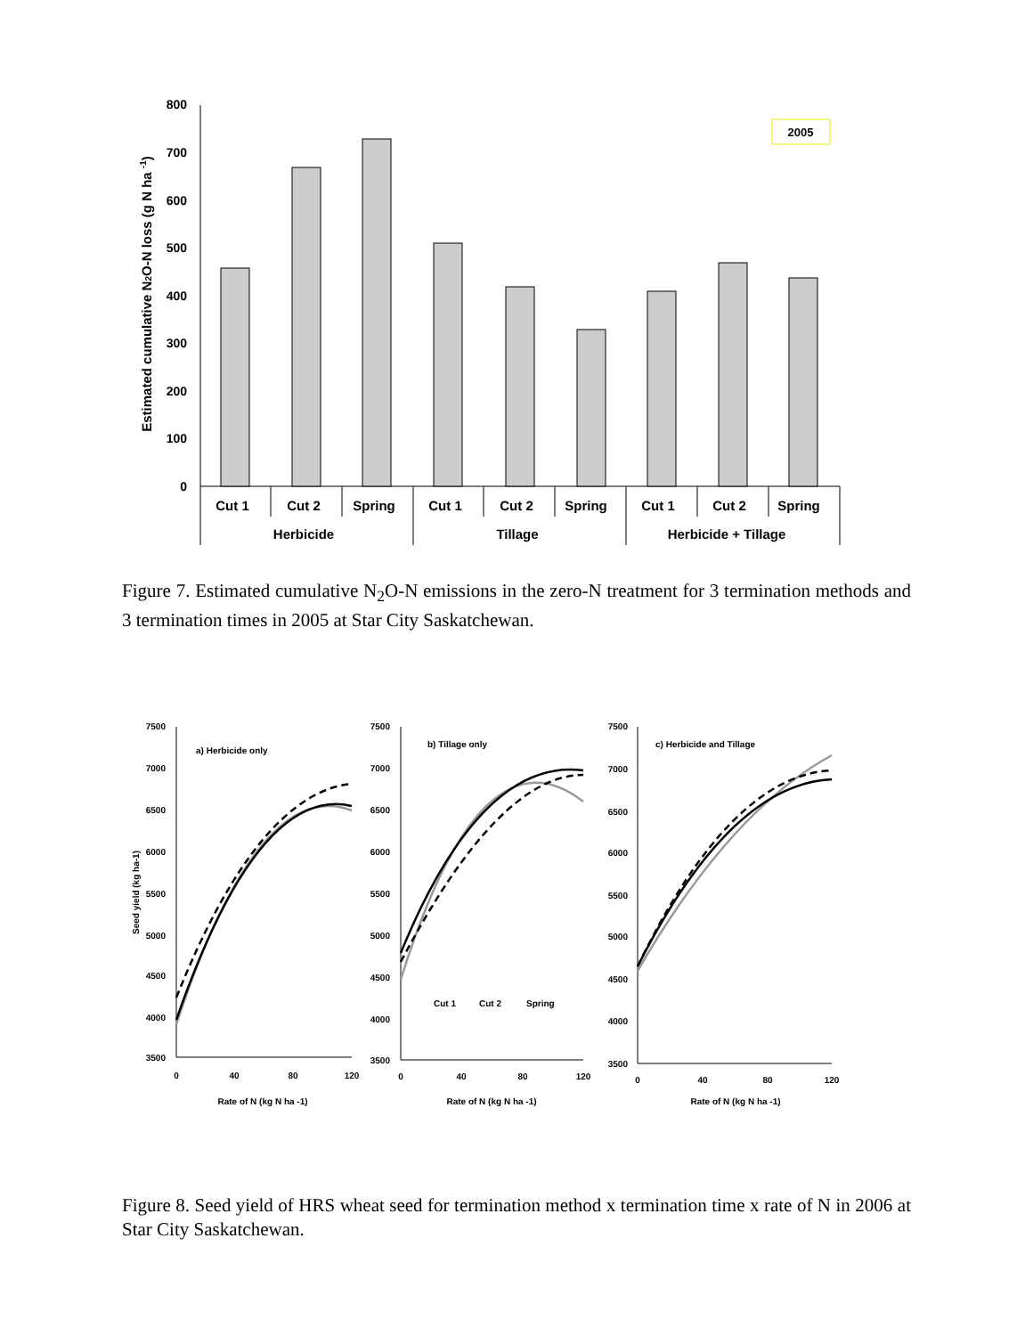800
700
600
500
400
300
200
100
0
Cut 1
Cut 2
Spring
Cut 1
Cut 2
Spring
Cut 1
Cut 2
Spring
Herbicide
Tillage
Herbicide + Tillage
2005
Estimated cumulative N2O-N loss (g N ha -1)
Figure 7. Estimated cumulative N<sub>2</sub>O-N emissions in the zero-N treatment for 3 termination methods and 3 termination times in 2005 at Star City Saskatchewan.
7500
7000
6500
6000
5500
5000
4500
4000
3500
0
40
80
120
a) Herbicide only
Rate of N (kg N ha -1)
7500
7000
6500
6000
5500
5000
4500
4000
3500
0
40
80
120
b) Tillage only
Cut 1
Cut 2
Spring
Rate of N (kg N ha -1)
7500
7000
6500
6000
5500
5000
4500
4000
3500
0
40
80
120
c) Herbicide and Tillage
Rate of N (kg N ha -1)
Seed yield (kg ha-1)
Figure 8. Seed yield of HRS wheat seed for termination method x termination time x rate of N in 2006 at Star City Saskatchewan.